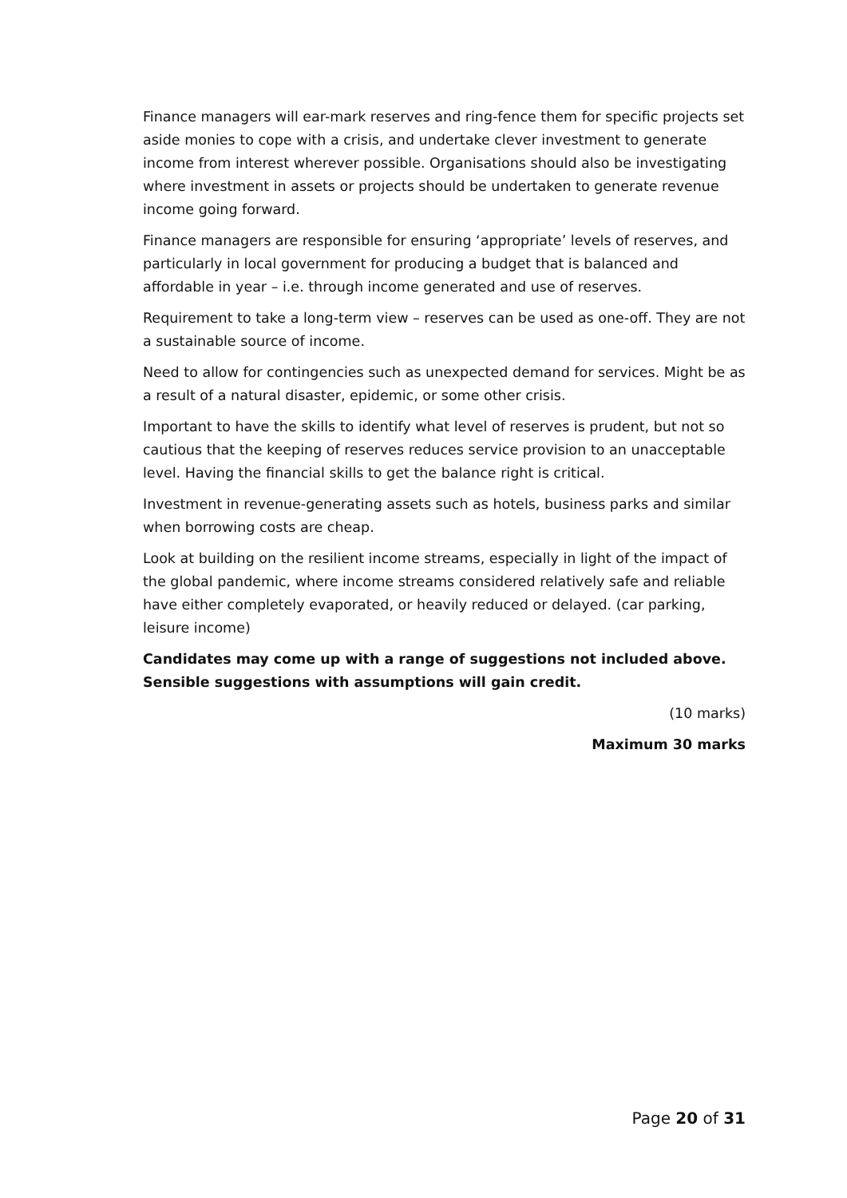Finance managers will ear-mark reserves and ring-fence them for specific projects set aside monies to cope with a crisis, and undertake clever investment to generate income from interest wherever possible. Organisations should also be investigating where investment in assets or projects should be undertaken to generate revenue income going forward.
Finance managers are responsible for ensuring ‘appropriate’ levels of reserves, and particularly in local government for producing a budget that is balanced and affordable in year – i.e. through income generated and use of reserves.
Requirement to take a long-term view – reserves can be used as one-off. They are not a sustainable source of income.
Need to allow for contingencies such as unexpected demand for services. Might be as a result of a natural disaster, epidemic, or some other crisis.
Important to have the skills to identify what level of reserves is prudent, but not so cautious that the keeping of reserves reduces service provision to an unacceptable level. Having the financial skills to get the balance right is critical.
Investment in revenue-generating assets such as hotels, business parks and similar when borrowing costs are cheap.
Look at building on the resilient income streams, especially in light of the impact of the global pandemic, where income streams considered relatively safe and reliable have either completely evaporated, or heavily reduced or delayed. (car parking, leisure income)
Candidates may come up with a range of suggestions not included above. Sensible suggestions with assumptions will gain credit.
(10 marks)
Maximum 30 marks
Page 20 of 31